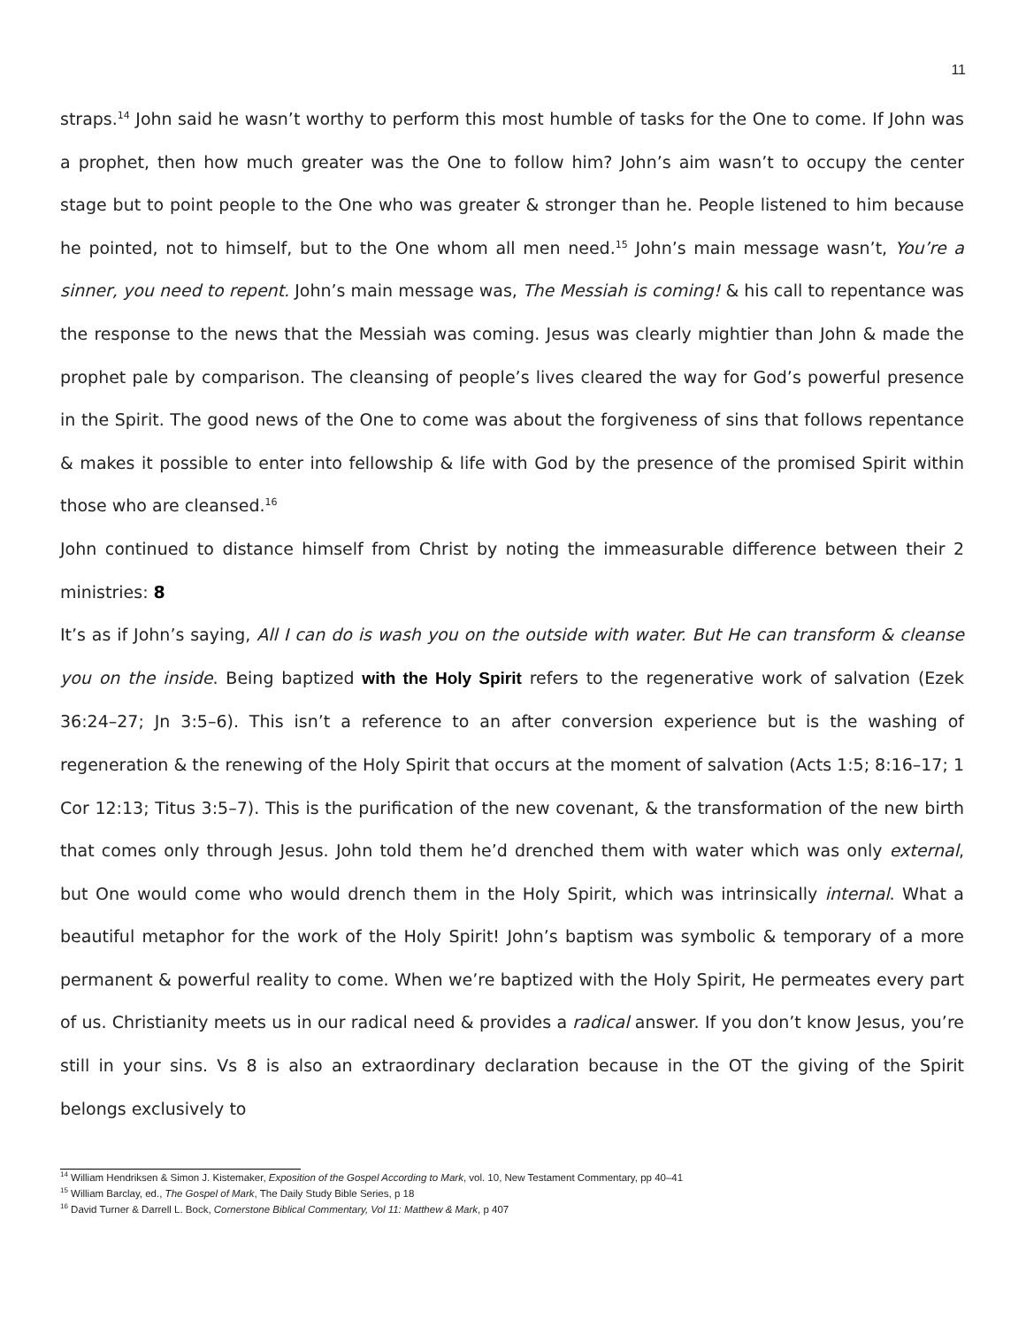11
straps.<sup>14</sup> John said he wasn’t worthy to perform this most humble of tasks for the One to come. If John was a prophet, then how much greater was the One to follow him? John’s aim wasn’t to occupy the center stage but to point people to the One who was greater & stronger than he. People listened to him because he pointed, not to himself, but to the One whom all men need.<sup>15</sup> John’s main message wasn’t, You’re a sinner, you need to repent. John’s main message was, The Messiah is coming! & his call to repentance was the response to the news that the Messiah was coming. Jesus was clearly mightier than John & made the prophet pale by comparison. The cleansing of people’s lives cleared the way for God’s powerful presence in the Spirit. The good news of the One to come was about the forgiveness of sins that follows repentance & makes it possible to enter into fellowship & life with God by the presence of the promised Spirit within those who are cleansed.<sup>16</sup>
John continued to distance himself from Christ by noting the immeasurable difference between their 2 ministries: 8
It’s as if John’s saying, All I can do is wash you on the outside with water. But He can transform & cleanse you on the inside. Being baptized with the Holy Spirit refers to the regenerative work of salvation (Ezek 36:24–27; Jn 3:5–6). This isn’t a reference to an after conversion experience but is the washing of regeneration & the renewing of the Holy Spirit that occurs at the moment of salvation (Acts 1:5; 8:16–17; 1 Cor 12:13; Titus 3:5–7). This is the purification of the new covenant, & the transformation of the new birth that comes only through Jesus. John told them he’d drenched them with water which was only external, but One would come who would drench them in the Holy Spirit, which was intrinsically internal. What a beautiful metaphor for the work of the Holy Spirit! John’s baptism was symbolic & temporary of a more permanent & powerful reality to come. When we’re baptized with the Holy Spirit, He permeates every part of us. Christianity meets us in our radical need & provides a radical answer. If you don’t know Jesus, you’re still in your sins. Vs 8 is also an extraordinary declaration because in the OT the giving of the Spirit belongs exclusively to
<sup>14</sup> William Hendriksen & Simon J. Kistemaker, Exposition of the Gospel According to Mark, vol. 10, New Testament Commentary, pp 40–41
<sup>15</sup> William Barclay, ed., The Gospel of Mark, The Daily Study Bible Series, p 18
<sup>16</sup> David Turner & Darrell L. Bock, Cornerstone Biblical Commentary, Vol 11: Matthew & Mark, p 407